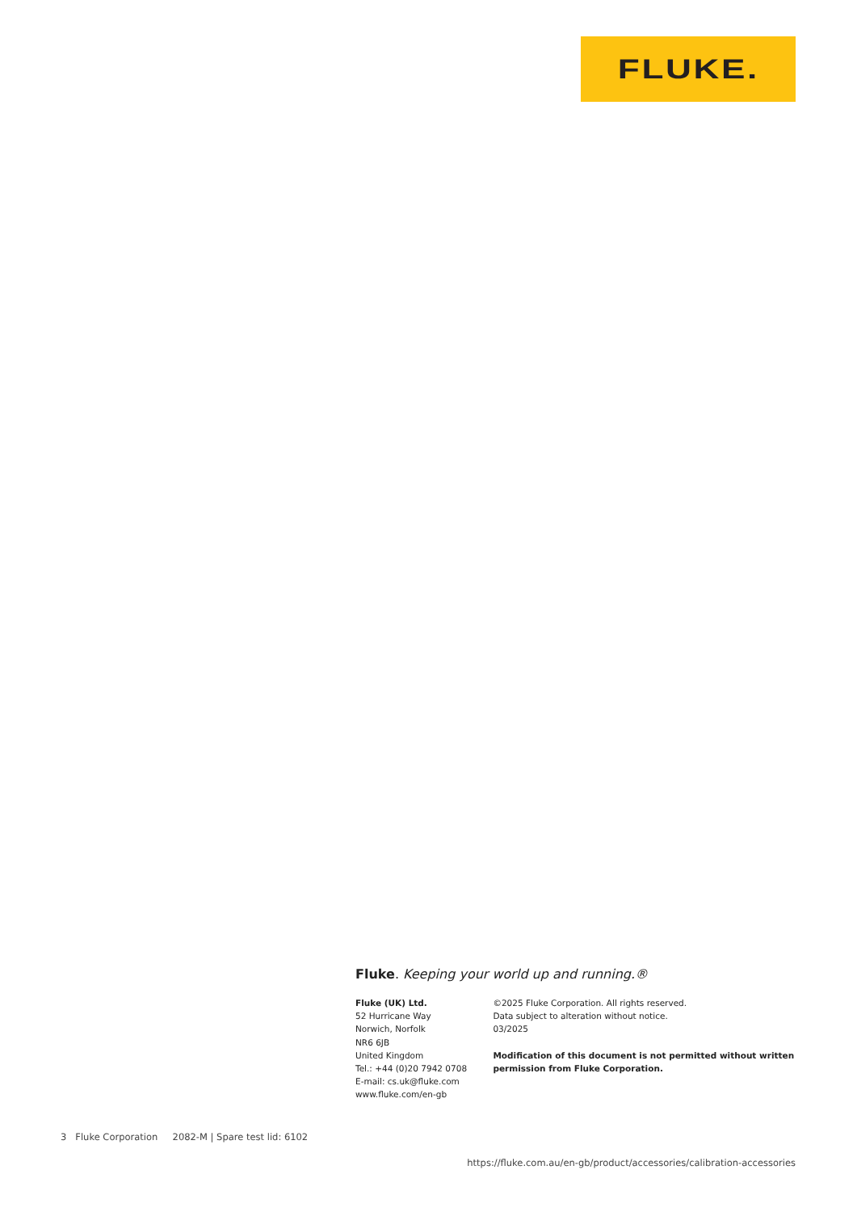FLUKE.
Fluke. Keeping your world up and running.®
Fluke (UK) Ltd.
52 Hurricane Way
Norwich, Norfolk
NR6 6JB
United Kingdom
Tel.: +44 (0)20 7942 0708
E-mail: cs.uk@fluke.com
www.fluke.com/en-gb
©2025 Fluke Corporation. All rights reserved.
Data subject to alteration without notice.
03/2025
Modification of this document is not permitted without written permission from Fluke Corporation.
3 Fluke Corporation 2082-M | Spare test lid: 6102
https://fluke.com.au/en-gb/product/accessories/calibration-accessories